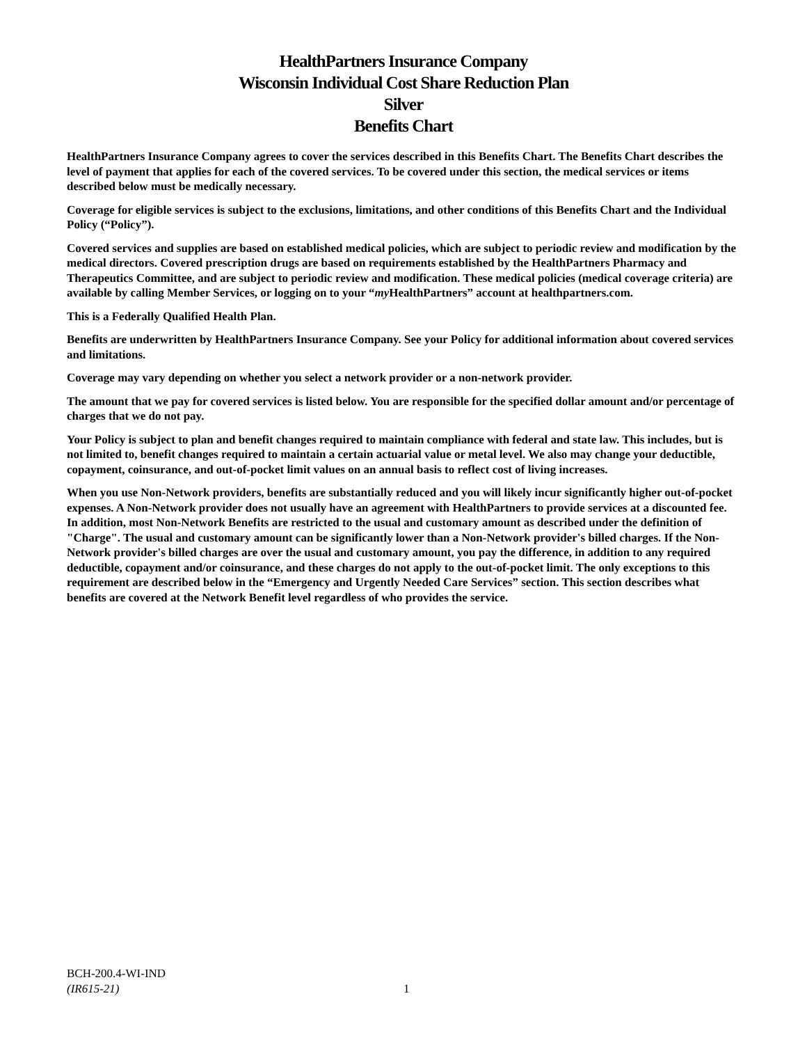HealthPartners Insurance Company
Wisconsin Individual Cost Share Reduction Plan
Silver
Benefits Chart
HealthPartners Insurance Company agrees to cover the services described in this Benefits Chart. The Benefits Chart describes the level of payment that applies for each of the covered services. To be covered under this section, the medical services or items described below must be medically necessary.
Coverage for eligible services is subject to the exclusions, limitations, and other conditions of this Benefits Chart and the Individual Policy (“Policy”).
Covered services and supplies are based on established medical policies, which are subject to periodic review and modification by the medical directors. Covered prescription drugs are based on requirements established by the HealthPartners Pharmacy and Therapeutics Committee, and are subject to periodic review and modification. These medical policies (medical coverage criteria) are available by calling Member Services, or logging on to your “my HealthPartners” account at healthpartners.com.
This is a Federally Qualified Health Plan.
Benefits are underwritten by HealthPartners Insurance Company. See your Policy for additional information about covered services and limitations.
Coverage may vary depending on whether you select a network provider or a non-network provider.
The amount that we pay for covered services is listed below. You are responsible for the specified dollar amount and/or percentage of charges that we do not pay.
Your Policy is subject to plan and benefit changes required to maintain compliance with federal and state law. This includes, but is not limited to, benefit changes required to maintain a certain actuarial value or metal level. We also may change your deductible, copayment, coinsurance, and out-of-pocket limit values on an annual basis to reflect cost of living increases.
When you use Non-Network providers, benefits are substantially reduced and you will likely incur significantly higher out-of-pocket expenses. A Non-Network provider does not usually have an agreement with HealthPartners to provide services at a discounted fee. In addition, most Non-Network Benefits are restricted to the usual and customary amount as described under the definition of "Charge". The usual and customary amount can be significantly lower than a Non-Network provider's billed charges. If the Non-Network provider's billed charges are over the usual and customary amount, you pay the difference, in addition to any required deductible, copayment and/or coinsurance, and these charges do not apply to the out-of-pocket limit. The only exceptions to this requirement are described below in the “Emergency and Urgently Needed Care Services” section. This section describes what benefits are covered at the Network Benefit level regardless of who provides the service.
BCH-200.4-WI-IND
(IR615-21)
1